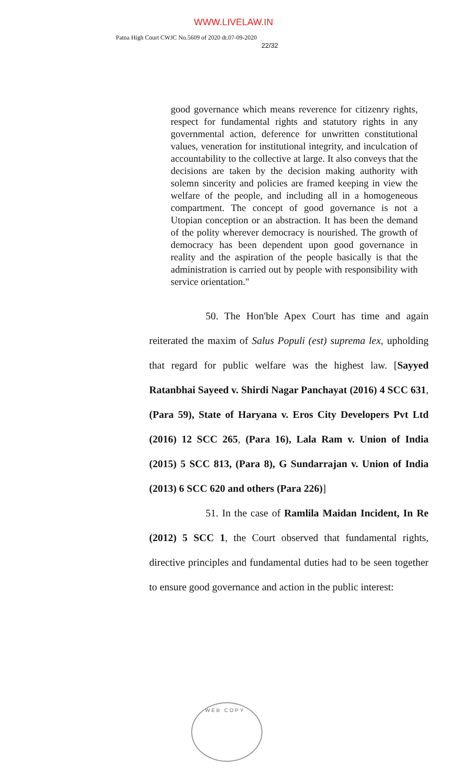WWW.LIVELAW.IN
Patna High Court CWJC No.5609 of 2020 dt.07-09-2020
22/32
good governance which means reverence for citizenry rights, respect for fundamental rights and statutory rights in any governmental action, deference for unwritten constitutional values, veneration for institutional integrity, and inculcation of accountability to the collective at large. It also conveys that the decisions are taken by the decision making authority with solemn sincerity and policies are framed keeping in view the welfare of the people, and including all in a homogeneous compartment. The concept of good governance is not a Utopian conception or an abstraction. It has been the demand of the polity wherever democracy is nourished. The growth of democracy has been dependent upon good governance in reality and the aspiration of the people basically is that the administration is carried out by people with responsibility with service orientation."
50. The Hon'ble Apex Court has time and again reiterated the maxim of Salus Populi (est) suprema lex, upholding that regard for public welfare was the highest law. [Sayyed Ratanbhai Sayeed v. Shirdi Nagar Panchayat (2016) 4 SCC 631, (Para 59), State of Haryana v. Eros City Developers Pvt Ltd (2016) 12 SCC 265, (Para 16), Lala Ram v. Union of India (2015) 5 SCC 813, (Para 8), G Sundarrajan v. Union of India (2013) 6 SCC 620 and others (Para 226)]
51. In the case of Ramlila Maidan Incident, In Re (2012) 5 SCC 1, the Court observed that fundamental rights, directive principles and fundamental duties had to be seen together to ensure good governance and action in the public interest:
WEB COPY